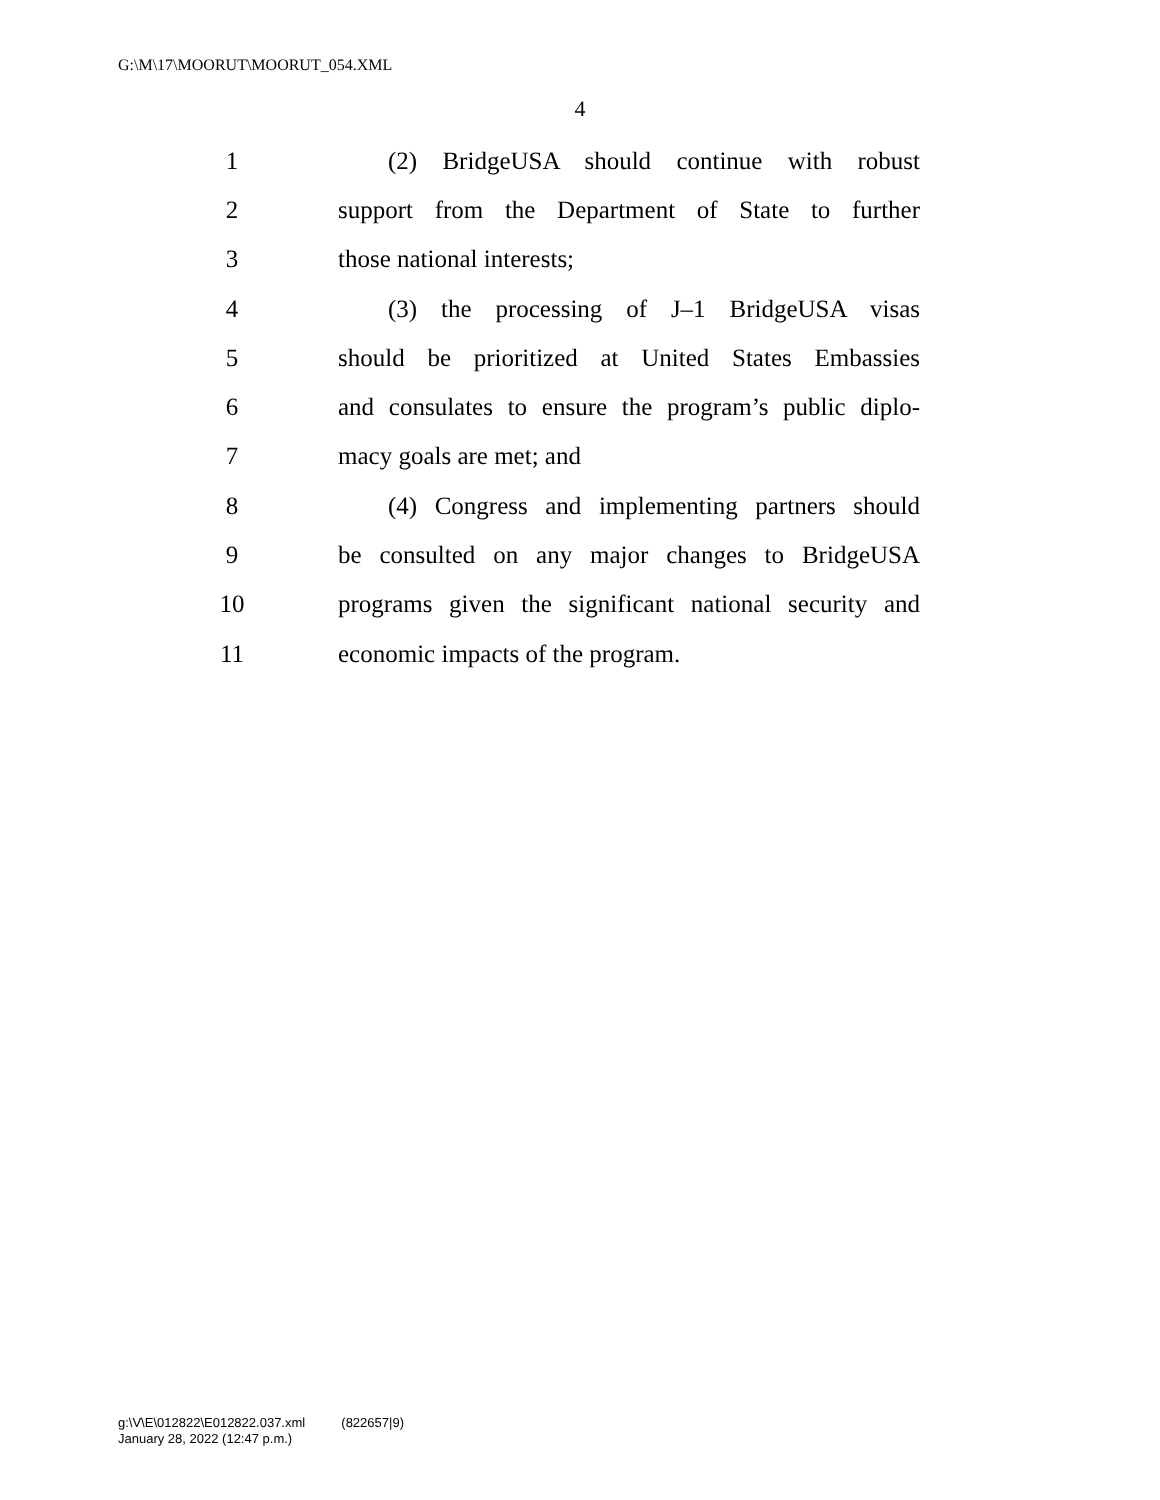G:\M\17\MOORUT\MOORUT_054.XML
4
1 (2) BridgeUSA should continue with robust
2 support from the Department of State to further
3 those national interests;
4 (3) the processing of J–1 BridgeUSA visas
5 should be prioritized at United States Embassies
6 and consulates to ensure the program’s public diplo-
7 macy goals are met; and
8 (4) Congress and implementing partners should
9 be consulted on any major changes to BridgeUSA
10 programs given the significant national security and
11 economic impacts of the program.
g:\V\E\012822\E012822.037.xml (822657|9)
January 28, 2022 (12:47 p.m.)